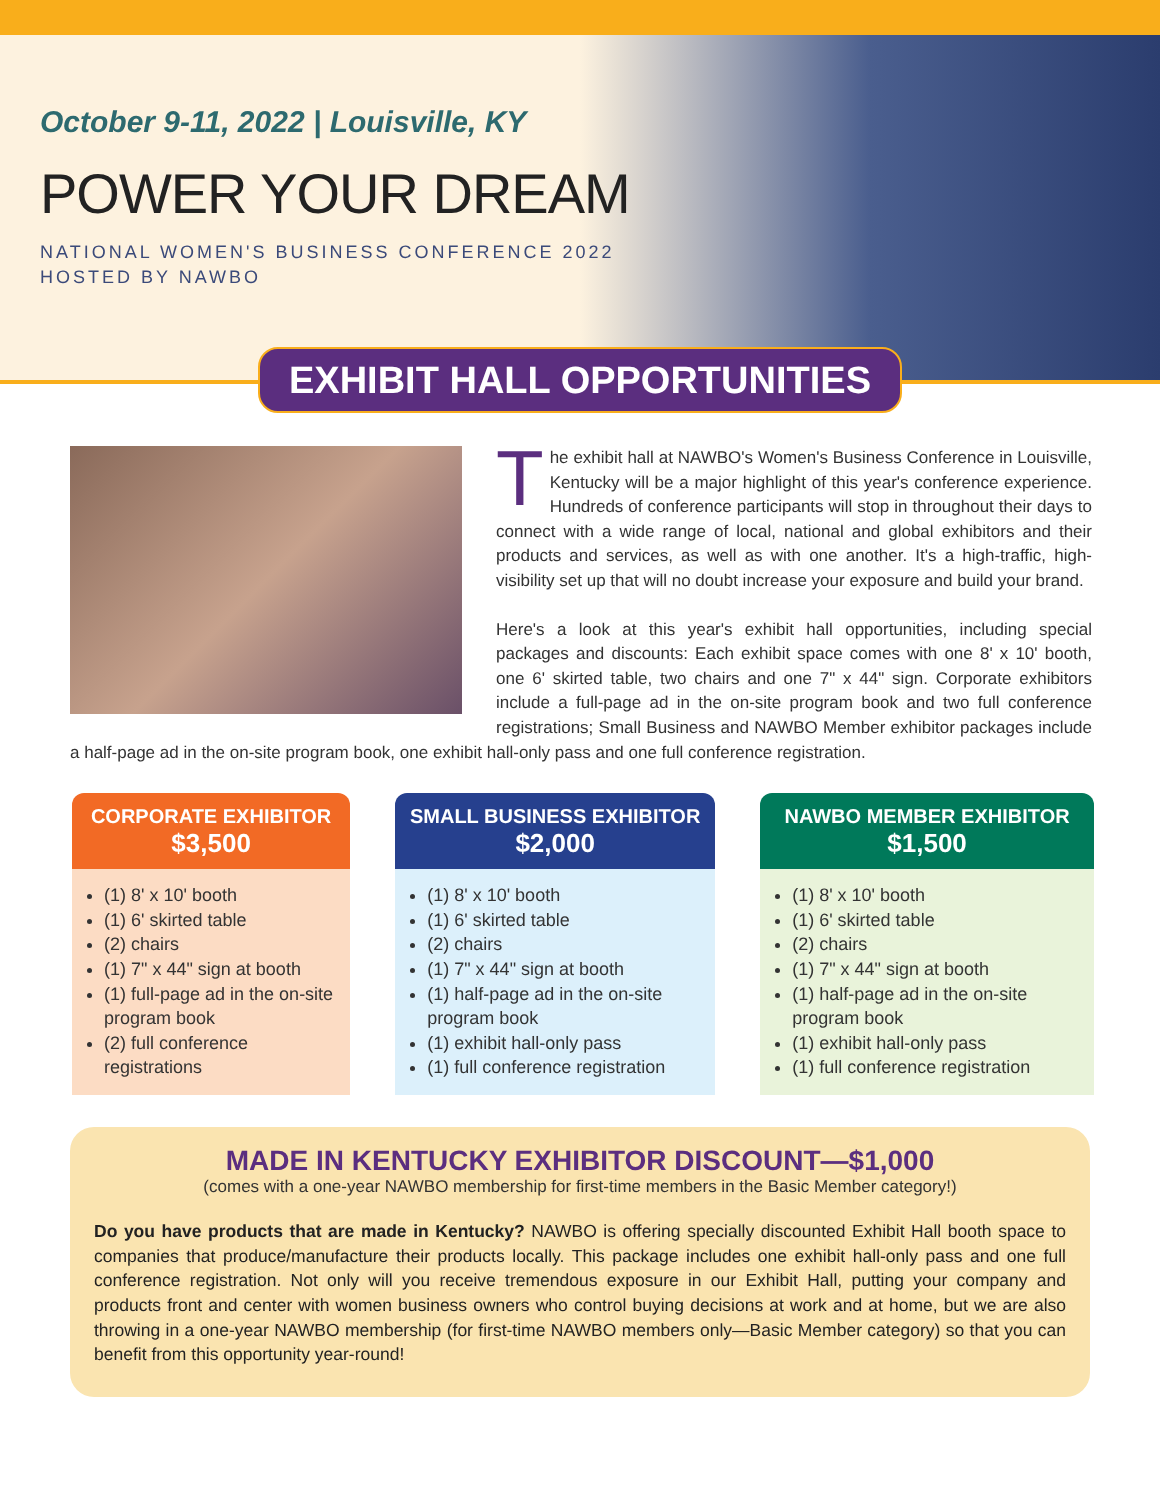October 9-11, 2022 | Louisville, KY
POWER YOUR DREAM
NATIONAL WOMEN'S BUSINESS CONFERENCE 2022
HOSTED BY NAWBO
EXHIBIT HALL OPPORTUNITIES
The exhibit hall at NAWBO's Women's Business Conference in Louisville, Kentucky will be a major highlight of this year's conference experience. Hundreds of conference participants will stop in throughout their days to connect with a wide range of local, national and global exhibitors and their products and services, as well as with one another. It's a high-traffic, high-visibility set up that will no doubt increase your exposure and build your brand.
Here's a look at this year's exhibit hall opportunities, including special packages and discounts: Each exhibit space comes with one 8' x 10' booth, one 6' skirted table, two chairs and one 7" x 44" sign. Corporate exhibitors include a full-page ad in the on-site program book and two full conference registrations; Small Business and NAWBO Member exhibitor packages include a half-page ad in the on-site program book, one exhibit hall-only pass and one full conference registration.
CORPORATE EXHIBITOR
$3,500
(1) 8' x 10' booth
(1) 6' skirted table
(2) chairs
(1) 7" x 44" sign at booth
(1) full-page ad in the on-site program book
(2) full conference registrations
SMALL BUSINESS EXHIBITOR
$2,000
(1) 8' x 10' booth
(1) 6' skirted table
(2) chairs
(1) 7" x 44" sign at booth
(1) half-page ad in the on-site program book
(1) exhibit hall-only pass
(1) full conference registration
NAWBO MEMBER EXHIBITOR
$1,500
(1) 8' x 10' booth
(1) 6' skirted table
(2) chairs
(1) 7" x 44" sign at booth
(1) half-page ad in the on-site program book
(1) exhibit hall-only pass
(1) full conference registration
MADE IN KENTUCKY EXHIBITOR DISCOUNT—$1,000
(comes with a one-year NAWBO membership for first-time members in the Basic Member category!)
Do you have products that are made in Kentucky? NAWBO is offering specially discounted Exhibit Hall booth space to companies that produce/manufacture their products locally. This package includes one exhibit hall-only pass and one full conference registration. Not only will you receive tremendous exposure in our Exhibit Hall, putting your company and products front and center with women business owners who control buying decisions at work and at home, but we are also throwing in a one-year NAWBO membership (for first-time NAWBO members only—Basic Member category) so that you can benefit from this opportunity year-round!